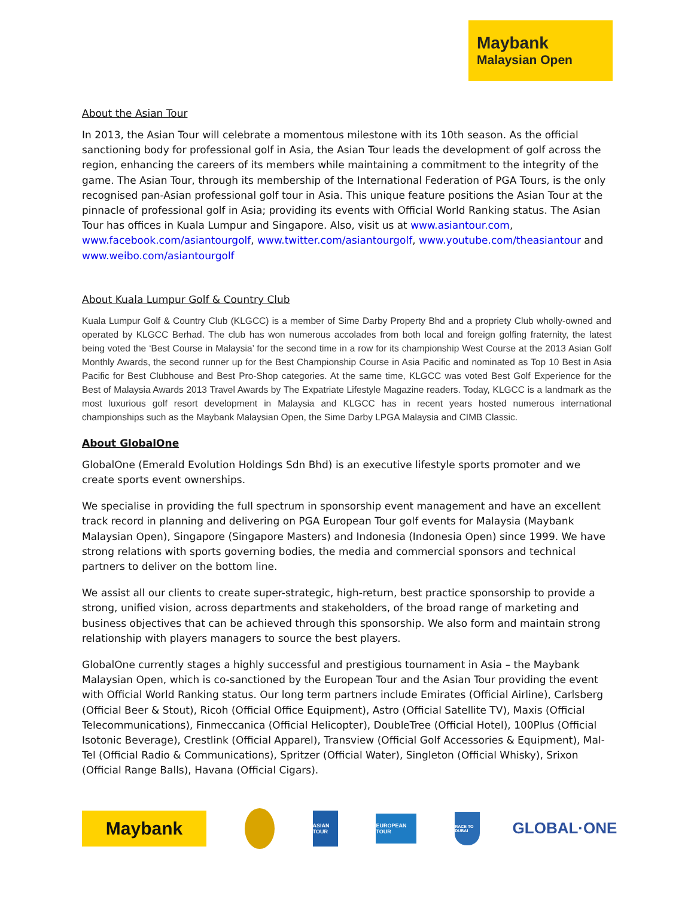Maybank
Malaysian Open
About the Asian Tour
In 2013, the Asian Tour will celebrate a momentous milestone with its 10th season. As the official sanctioning body for professional golf in Asia, the Asian Tour leads the development of golf across the region, enhancing the careers of its members while maintaining a commitment to the integrity of the game. The Asian Tour, through its membership of the International Federation of PGA Tours, is the only recognised pan-Asian professional golf tour in Asia. This unique feature positions the Asian Tour at the pinnacle of professional golf in Asia; providing its events with Official World Ranking status. The Asian Tour has offices in Kuala Lumpur and Singapore. Also, visit us at www.asiantour.com, www.facebook.com/asiantourgolf, www.twitter.com/asiantourgolf, www.youtube.com/theasiantour and www.weibo.com/asiantourgolf
About Kuala Lumpur Golf & Country Club
Kuala Lumpur Golf & Country Club (KLGCC) is a member of Sime Darby Property Bhd and a propriety Club wholly-owned and operated by KLGCC Berhad. The club has won numerous accolades from both local and foreign golfing fraternity, the latest being voted the ‘Best Course in Malaysia’ for the second time in a row for its championship West Course at the 2013 Asian Golf Monthly Awards, the second runner up for the Best Championship Course in Asia Pacific and nominated as Top 10 Best in Asia Pacific for Best Clubhouse and Best Pro-Shop categories. At the same time, KLGCC was voted Best Golf Experience for the Best of Malaysia Awards 2013 Travel Awards by The Expatriate Lifestyle Magazine readers. Today, KLGCC is a landmark as the most luxurious golf resort development in Malaysia and KLGCC has in recent years hosted numerous international championships such as the Maybank Malaysian Open, the Sime Darby LPGA Malaysia and CIMB Classic.
About GlobalOne
GlobalOne (Emerald Evolution Holdings Sdn Bhd) is an executive lifestyle sports promoter and we create sports event ownerships.
We specialise in providing the full spectrum in sponsorship event management and have an excellent track record in planning and delivering on PGA European Tour golf events for Malaysia (Maybank Malaysian Open), Singapore (Singapore Masters) and Indonesia (Indonesia Open) since 1999. We have strong relations with sports governing bodies, the media and commercial sponsors and technical partners to deliver on the bottom line.
We assist all our clients to create super-strategic, high-return, best practice sponsorship to provide a strong, unified vision, across departments and stakeholders, of the broad range of marketing and business objectives that can be achieved through this sponsorship. We also form and maintain strong relationship with players managers to source the best players.
GlobalOne currently stages a highly successful and prestigious tournament in Asia – the Maybank Malaysian Open, which is co-sanctioned by the European Tour and the Asian Tour providing the event with Official World Ranking status. Our long term partners include Emirates (Official Airline), Carlsberg (Official Beer & Stout), Ricoh (Official Office Equipment), Astro (Official Satellite TV), Maxis (Official Telecommunications), Finmeccanica (Official Helicopter), DoubleTree (Official Hotel), 100Plus (Official Isotonic Beverage), Crestlink (Official Apparel), Transview (Official Golf Accessories & Equipment), Mal-Tel (Official Radio & Communications), Spritzer (Official Water), Singleton (Official Whisky), Srixon (Official Range Balls), Havana (Official Cigars).
Maybank
ASIAN TOUR
EUROPEAN TOUR
RACE TO DUBAI
GLOBAL·ONE